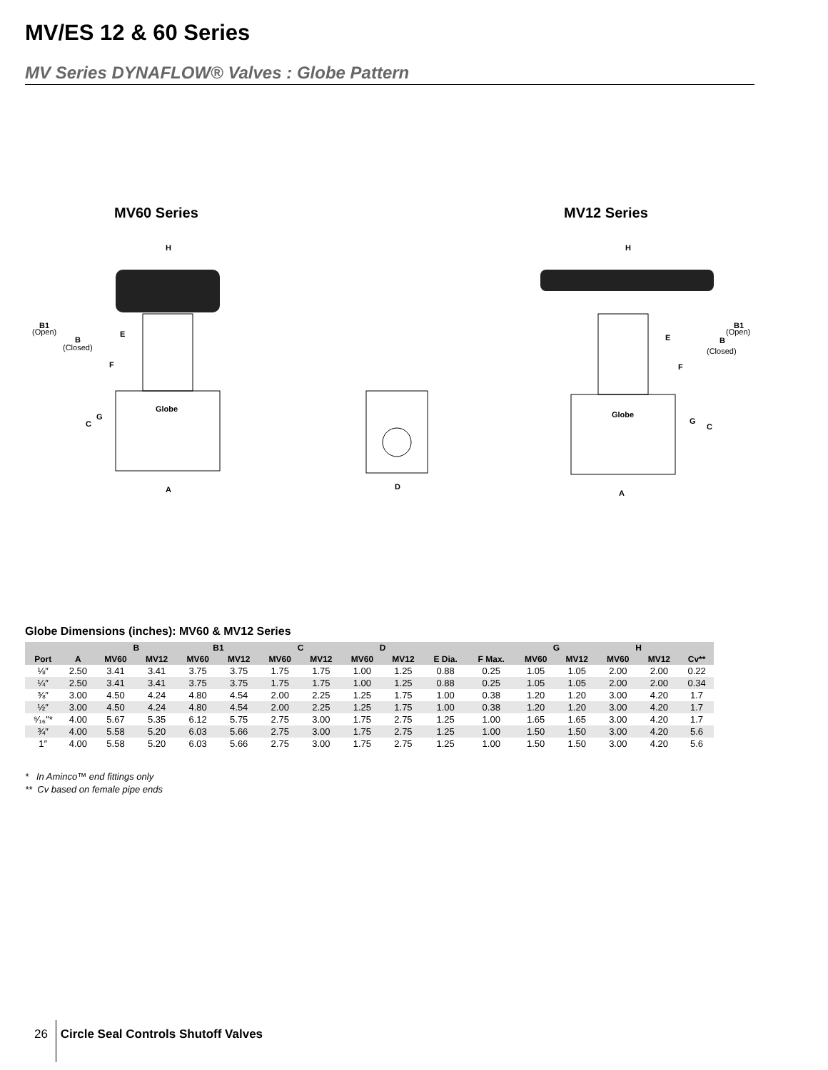MV/ES 12 & 60 Series
MV Series DYNAFLOW® Valves : Globe Pattern
MV60 Series
MV12 Series
H
B1
B
E
F
G
C
Globe
A
D
H
B1
B
E
F
G
C
Globe
A
(Open)
(Closed)
(Open)
(Closed)
Globe Dimensions (inches): MV60 & MV12 Series
| | | B | | B1 | | C | | D | | | | G | | H | | |
| --- | --- | --- | --- | --- | --- | --- | --- | --- | --- | --- | --- | --- | --- | --- | --- | --- |
| Port | A | MV60 | MV12 | MV60 | MV12 | MV60 | MV12 | MV60 | MV12 | E Dia. | F Max. | MV60 | MV12 | MV60 | MV12 | Cv** |
| ⅛″ | 2.50 | 3.41 | 3.41 | 3.75 | 3.75 | 1.75 | 1.75 | 1.00 | 1.25 | 0.88 | 0.25 | 1.05 | 1.05 | 2.00 | 2.00 | 0.22 |
| ¼″ | 2.50 | 3.41 | 3.41 | 3.75 | 3.75 | 1.75 | 1.75 | 1.00 | 1.25 | 0.88 | 0.25 | 1.05 | 1.05 | 2.00 | 2.00 | 0.34 |
| ⅜″ | 3.00 | 4.50 | 4.24 | 4.80 | 4.54 | 2.00 | 2.25 | 1.25 | 1.75 | 1.00 | 0.38 | 1.20 | 1.20 | 3.00 | 4.20 | 1.7 |
| ½″ | 3.00 | 4.50 | 4.24 | 4.80 | 4.54 | 2.00 | 2.25 | 1.25 | 1.75 | 1.00 | 0.38 | 1.20 | 1.20 | 3.00 | 4.20 | 1.7 |
| ⁹⁄₁₆″* | 4.00 | 5.67 | 5.35 | 6.12 | 5.75 | 2.75 | 3.00 | 1.75 | 2.75 | 1.25 | 1.00 | 1.65 | 1.65 | 3.00 | 4.20 | 1.7 |
| ¾″ | 4.00 | 5.58 | 5.20 | 6.03 | 5.66 | 2.75 | 3.00 | 1.75 | 2.75 | 1.25 | 1.00 | 1.50 | 1.50 | 3.00 | 4.20 | 5.6 |
| 1″ | 4.00 | 5.58 | 5.20 | 6.03 | 5.66 | 2.75 | 3.00 | 1.75 | 2.75 | 1.25 | 1.00 | 1.50 | 1.50 | 3.00 | 4.20 | 5.6 |
* In Aminco™ end fittings only
** Cv based on female pipe ends
26 Circle Seal Controls Shutoff Valves